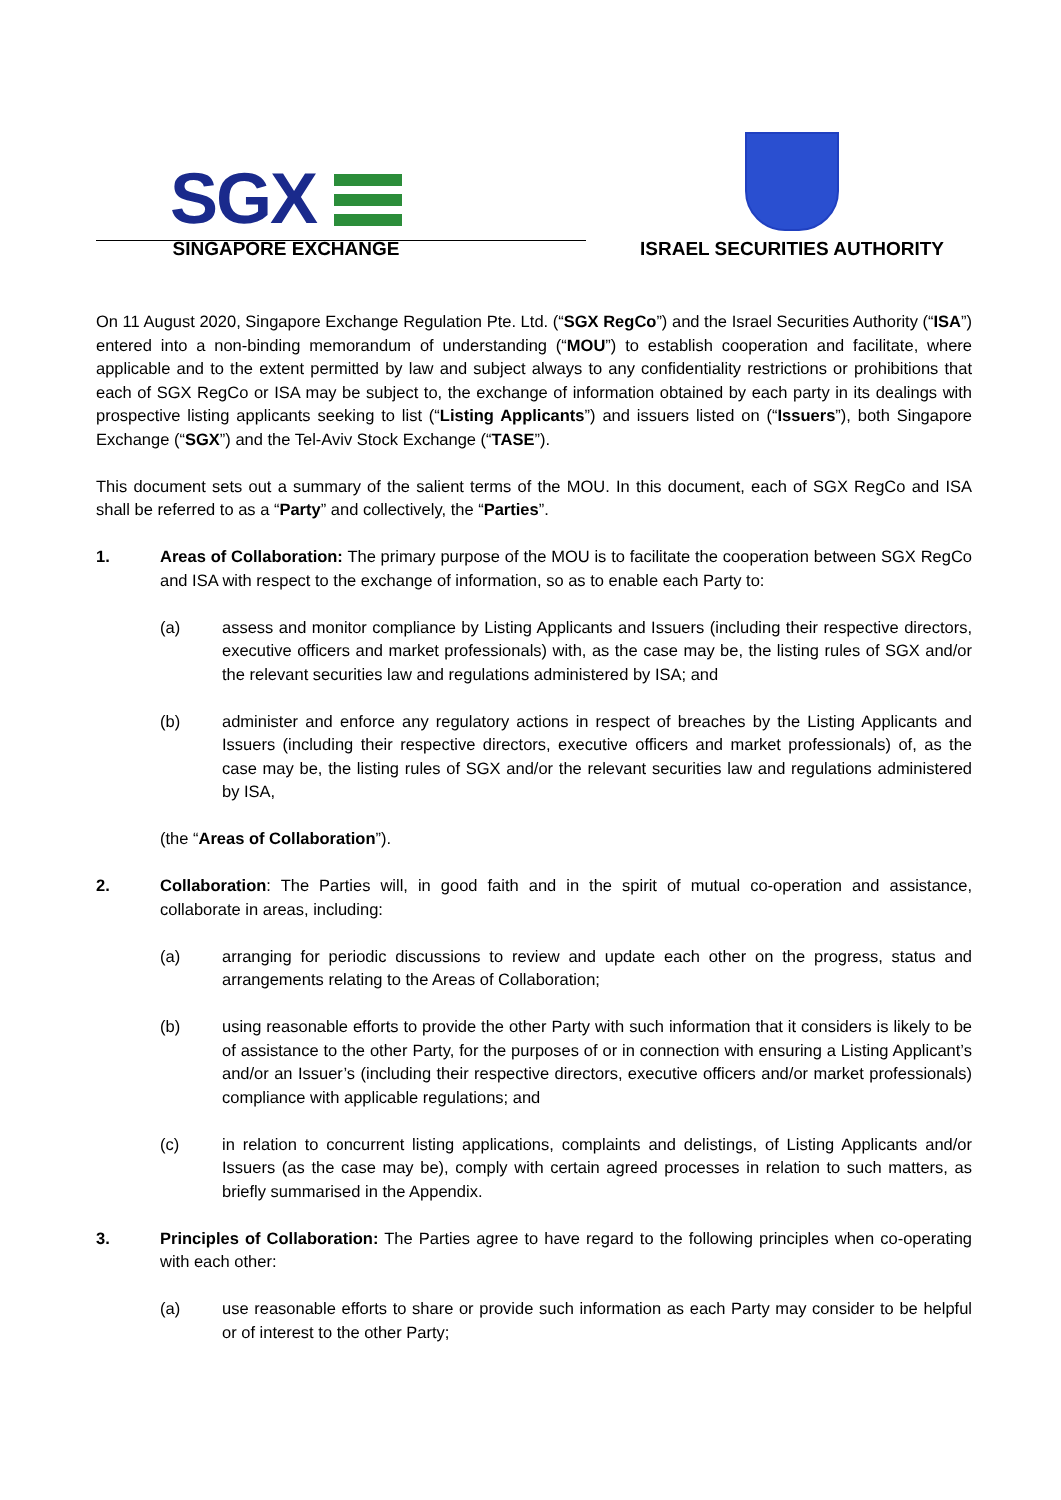SGX
SINGAPORE EXCHANGE
ISRAEL SECURITIES AUTHORITY
On 11 August 2020, Singapore Exchange Regulation Pte. Ltd. (“SGX RegCo”) and the Israel Securities Authority (“ISA”) entered into a non-binding memorandum of understanding (“MOU”) to establish cooperation and facilitate, where applicable and to the extent permitted by law and subject always to any confidentiality restrictions or prohibitions that each of SGX RegCo or ISA may be subject to, the exchange of information obtained by each party in its dealings with prospective listing applicants seeking to list (“Listing Applicants”) and issuers listed on (“Issuers”), both Singapore Exchange (“SGX”) and the Tel-Aviv Stock Exchange (“TASE”).
This document sets out a summary of the salient terms of the MOU. In this document, each of SGX RegCo and ISA shall be referred to as a “Party” and collectively, the “Parties”.
1. Areas of Collaboration: The primary purpose of the MOU is to facilitate the cooperation between SGX RegCo and ISA with respect to the exchange of information, so as to enable each Party to:
(a) assess and monitor compliance by Listing Applicants and Issuers (including their respective directors, executive officers and market professionals) with, as the case may be, the listing rules of SGX and/or the relevant securities law and regulations administered by ISA; and
(b) administer and enforce any regulatory actions in respect of breaches by the Listing Applicants and Issuers (including their respective directors, executive officers and market professionals) of, as the case may be, the listing rules of SGX and/or the relevant securities law and regulations administered by ISA,
(the “Areas of Collaboration”).
2. Collaboration: The Parties will, in good faith and in the spirit of mutual co-operation and assistance, collaborate in areas, including:
(a) arranging for periodic discussions to review and update each other on the progress, status and arrangements relating to the Areas of Collaboration;
(b) using reasonable efforts to provide the other Party with such information that it considers is likely to be of assistance to the other Party, for the purposes of or in connection with ensuring a Listing Applicant’s and/or an Issuer’s (including their respective directors, executive officers and/or market professionals) compliance with applicable regulations; and
(c) in relation to concurrent listing applications, complaints and delistings, of Listing Applicants and/or Issuers (as the case may be), comply with certain agreed processes in relation to such matters, as briefly summarised in the Appendix.
3. Principles of Collaboration: The Parties agree to have regard to the following principles when co-operating with each other:
(a) use reasonable efforts to share or provide such information as each Party may consider to be helpful or of interest to the other Party;